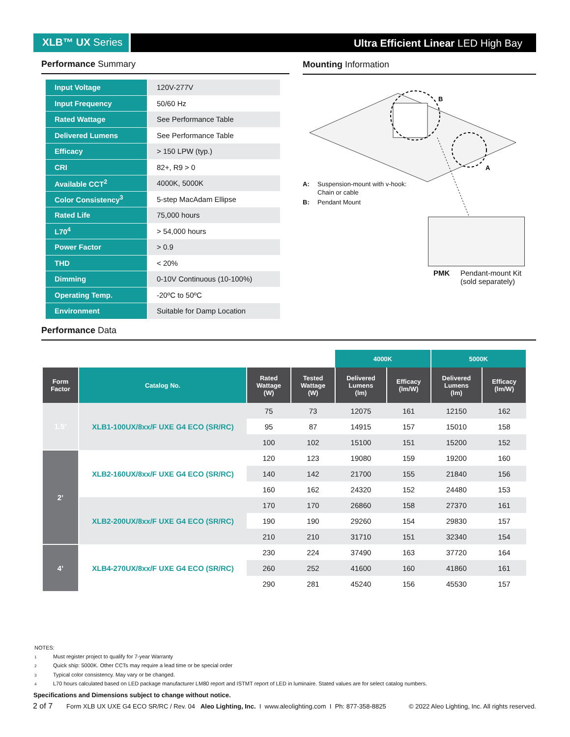XLB™ UX Series Ultra Efficient Linear LED High Bay
Performance Summary
| Input Voltage | 120V-277V |
| Input Frequency | 50/60 Hz |
| Rated Wattage | See Performance Table |
| Delivered Lumens | See Performance Table |
| Efficacy | > 150 LPW (typ.) |
| CRI | 82+, R9 > 0 |
| Available CCT<sup>2</sup> | 4000K, 5000K |
| Color Consistency<sup>3</sup> | 5-step MacAdam Ellipse |
| Rated Life | 75,000 hours |
| L70<sup>4</sup> | > 54,000 hours |
| Power Factor | > 0.9 |
| THD | < 20% |
| Dimming | 0-10V Continuous (10-100%) |
| Operating Temp. | -20ºC to 50ºC |
| Environment | Suitable for Damp Location |
Mounting Information
B
A
A: Suspension-mount with v-hook:
Chain or cable
B: Pendant Mount
PMK Pendant-mount Kit
(sold separately)
Performance Data
| | | | | 4000K | | 5000K | |
| Form Factor | Catalog No. | Rated Wattage (W) | Tested Wattage (W) | Delivered Lumens (lm) | Efficacy (lm/W) | Delivered Lumens (lm) | Efficacy (lm/W) |
| 1.5’ | XLB1-100UX/8xx/F UXE G4 ECO (SR/RC) | 75 | 73 | 12075 | 161 | 12150 | 162 |
| | | 95 | 87 | 14915 | 157 | 15010 | 158 |
| | | 100 | 102 | 15100 | 151 | 15200 | 152 |
| 2’ | XLB2-160UX/8xx/F UXE G4 ECO (SR/RC) | 120 | 123 | 19080 | 159 | 19200 | 160 |
| | | 140 | 142 | 21700 | 155 | 21840 | 156 |
| | | 160 | 162 | 24320 | 152 | 24480 | 153 |
| | XLB2-200UX/8xx/F UXE G4 ECO (SR/RC) | 170 | 170 | 26860 | 158 | 27370 | 161 |
| | | 190 | 190 | 29260 | 154 | 29830 | 157 |
| | | 210 | 210 | 31710 | 151 | 32340 | 154 |
| 4’ | XLB4-270UX/8xx/F UXE G4 ECO (SR/RC) | 230 | 224 | 37490 | 163 | 37720 | 164 |
| | | 260 | 252 | 41600 | 160 | 41860 | 161 |
| | | 290 | 281 | 45240 | 156 | 45530 | 157 |
NOTES:
1 Must register project to qualify for 7-year Warranty
2 Quick ship: 5000K. Other CCTs may require a lead time or be special order
3 Typical color consistency. May vary or be changed.
4 L70 hours calculated based on LED package manufacturer LM80 report and ISTMT report of LED in luminaire. Stated values are for select catalog numbers.
Specifications and Dimensions subject to change without notice.
2 of 7 Form XLB UX UXE G4 ECO SR/RC / Rev. 04 Aleo Lighting, Inc. I www.aleolighting.com I Ph: 877-358-8825 © 2022 Aleo Lighting, Inc. All rights reserved.